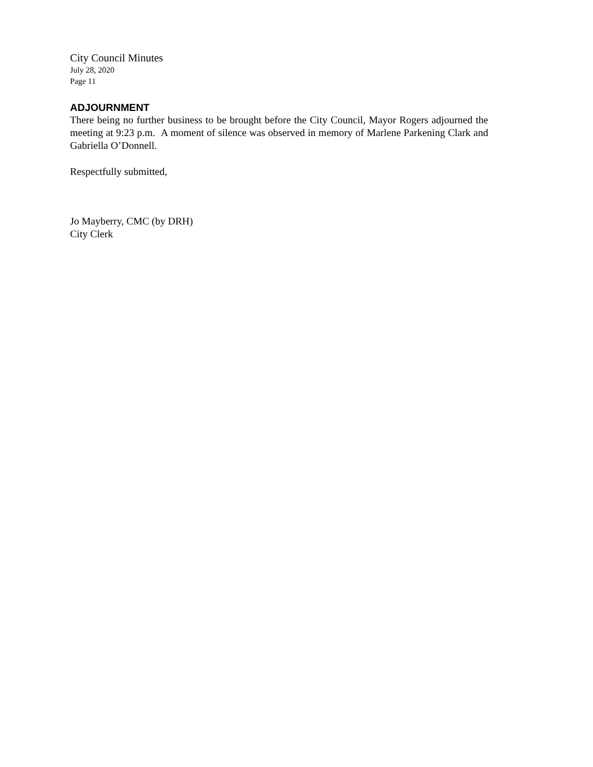City Council Minutes
July 28, 2020
Page 11
ADJOURNMENT
There being no further business to be brought before the City Council, Mayor Rogers adjourned the meeting at 9:23 p.m. A moment of silence was observed in memory of Marlene Parkening Clark and Gabriella O’Donnell.
Respectfully submitted,
Jo Mayberry, CMC (by DRH)
City Clerk